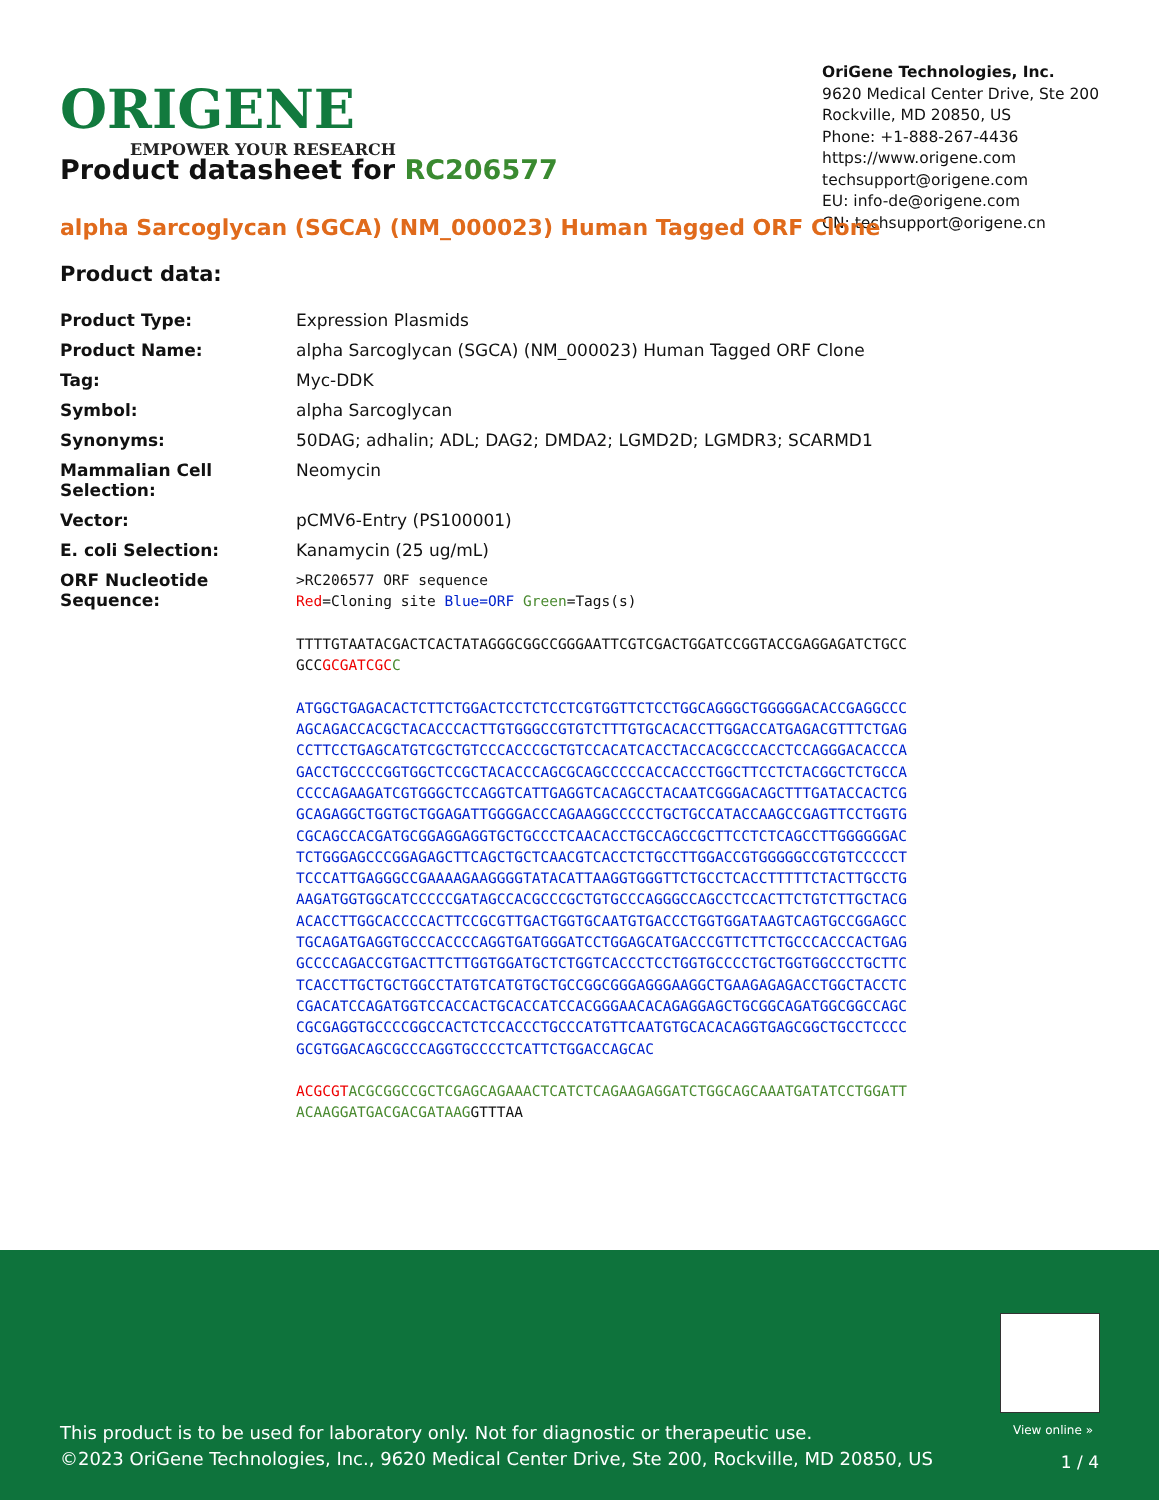ORIGENE
EMPOWER YOUR RESEARCH
OriGene Technologies, Inc.
9620 Medical Center Drive, Ste 200
Rockville, MD 20850, US
Phone: +1-888-267-4436
https://www.origene.com
techsupport@origene.com
EU: info-de@origene.com
CN: techsupport@origene.cn
Product datasheet for RC206577
alpha Sarcoglycan (SGCA) (NM_000023) Human Tagged ORF Clone
Product data:
| Product Type: | Expression Plasmids |
| Product Name: | alpha Sarcoglycan (SGCA) (NM_000023) Human Tagged ORF Clone |
| Tag: | Myc-DDK |
| Symbol: | alpha Sarcoglycan |
| Synonyms: | 50DAG; adhalin; ADL; DAG2; DMDA2; LGMD2D; LGMDR3; SCARMD1 |
| Mammalian Cell Selection: | Neomycin |
| Vector: | pCMV6-Entry (PS100001) |
| E. coli Selection: | Kanamycin (25 ug/mL) |
| ORF Nucleotide Sequence: | >RC206577 ORF sequence Red =Cloning site Blue=ORF Green =Tags(s) TTTTGTAATACGACTCACTATAGGGCGGCCGGGAATTCGTCGACTGGATCCGGTACCGAGGAGATCTGCC GCC GCGATCGC C ATGGCTGAGACACTCTTCTGGACTCCTCTCCTCGTGGTTCTCCTGGCAGGGCTGGGGGACACCGAGGCCC AGCAGACCACGCTACACCCACTTGTGGGCCGTGTCTTTGTGCACACCTTGGACCATGAGACGTTTCTGAG CCTTCCTGAGCATGTCGCTGTCCCACCCGCTGTCCACATCACCTACCACGCCCACCTCCAGGGACACCCA GACCTGCCCCGGTGGCTCCGCTACACCCAGCGCAGCCCCCACCACCCTGGCTTCCTCTACGGCTCTGCCA CCCCAGAAGATCGTGGGCTCCAGGTCATTGAGGTCACAGCCTACAATCGGGACAGCTTTGATACCACTCG GCAGAGGCTGGTGCTGGAGATTGGGGACCCAGAAGGCCCCCTGCTGCCATACCAAGCCGAGTTCCTGGTG CGCAGCCACGATGCGGAGGAGGTGCTGCCCTCAACACCTGCCAGCCGCTTCCTCTCAGCCTTGGGGGGAC TCTGGGAGCCCGGAGAGCTTCAGCTGCTCAACGTCACCTCTGCCTTGGACCGTGGGGGCCGTGTCCCCCT TCCCATTGAGGGCCGAAAAGAAGGGGTATACATTAAGGTGGGTTCTGCCTCACCTTTTTCTACTTGCCTG AAGATGGTGGCATCCCCCGATAGCCACGCCCGCTGTGCCCAGGGCCAGCCTCCACTTCTGTCTTGCTACG ACACCTTGGCACCCCACTTCCGCGTTGACTGGTGCAATGTGACCCTGGTGGATAAGTCAGTGCCGGAGCC TGCAGATGAGGTGCCCACCCCAGGTGATGGGATCCTGGAGCATGACCCGTTCTTCTGCCCACCCACTGAG GCCCCAGACCGTGACTTCTTGGTGGATGCTCTGGTCACCCTCCTGGTGCCCCTGCTGGTGGCCCTGCTTC TCACCTTGCTGCTGGCCTATGTCATGTGCTGCCGGCGGGAGGGAAGGCTGAAGAGAGACCTGGCTACCTC CGACATCCAGATGGTCCACCACTGCACCATCCACGGGAACACAGAGGAGCTGCGGCAGATGGCGGCCAGC CGCGAGGTGCCCCGGCCACTCTCCACCCTGCCCATGTTCAATGTGCACACAGGTGAGCGGCTGCCTCCCC GCGTGGACAGCGCCCAGGTGCCCCTCATTCTGGACCAGCAC ACGCGT ACGCGGCCGCTCGAGCAGAAACTCATCTCAGAAGAGGATCTGGCAGCAAATGATATCCTGGATT ACAAGGATGACGACGATAAG GTTTAA |
View online »
This product is to be used for laboratory only. Not for diagnostic or therapeutic use.
©2023 OriGene Technologies, Inc., 9620 Medical Center Drive, Ste 200, Rockville, MD 20850, US
1 / 4